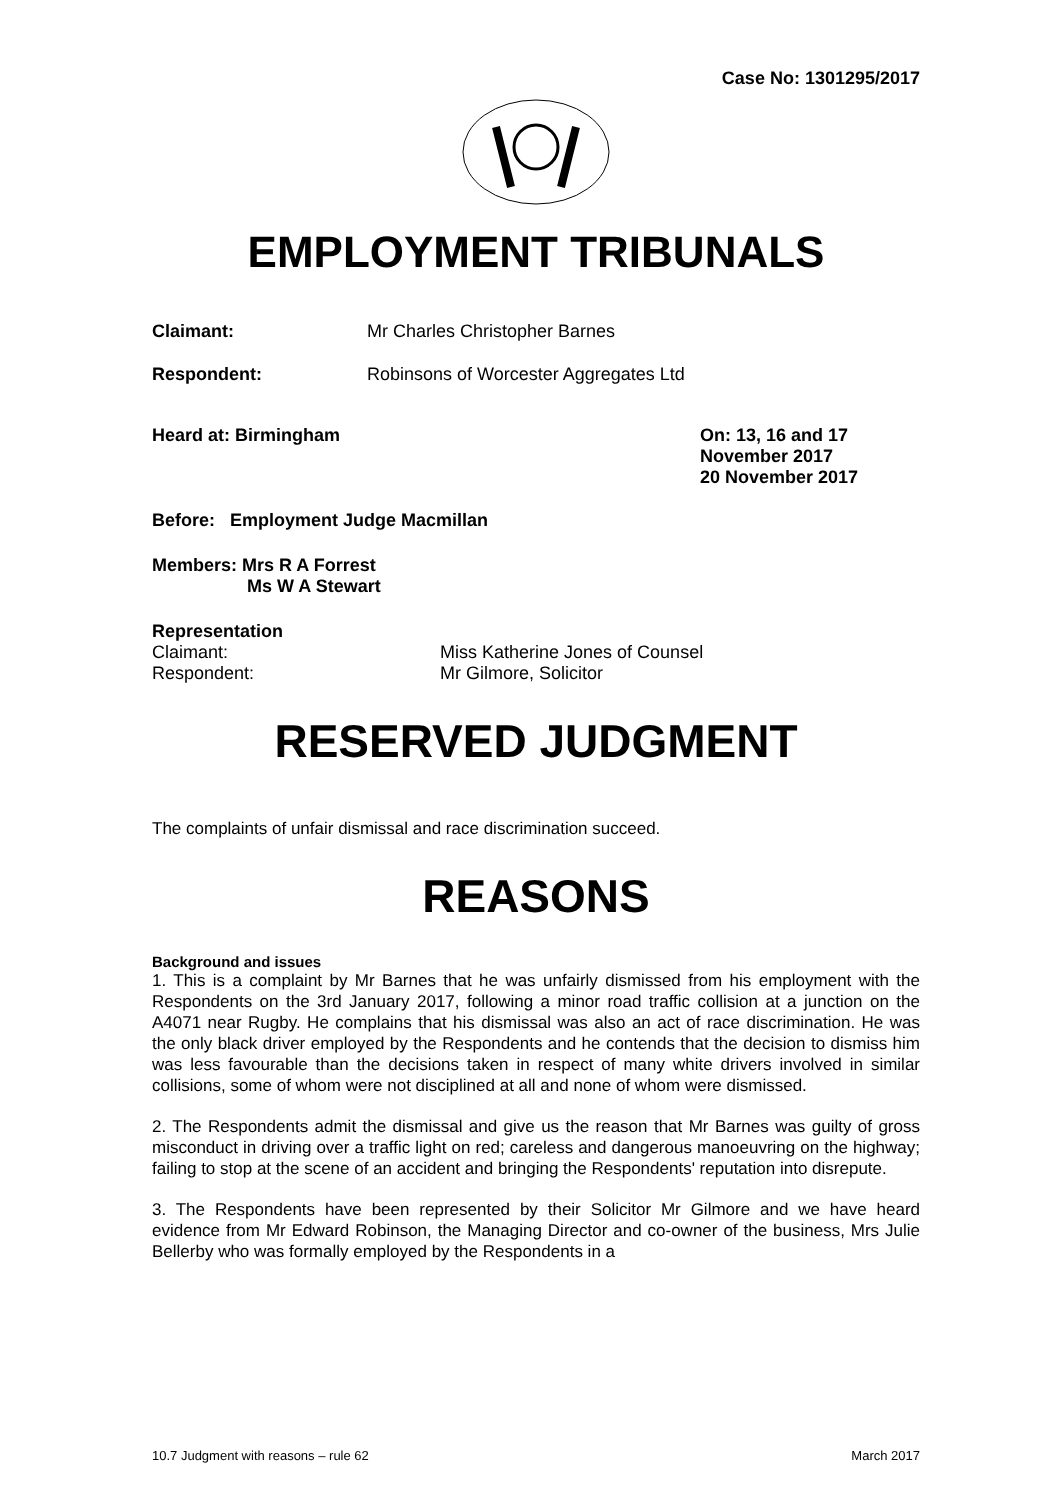Case No: 1301295/2017
EMPLOYMENT TRIBUNALS
Claimant: Mr Charles Christopher Barnes
Respondent: Robinsons of Worcester Aggregates Ltd
Heard at: Birmingham On: 13, 16 and 17
November 2017
20 November 2017
Before: Employment Judge Macmillan
Members: Mrs R A Forrest
Ms W A Stewart
Representation
Claimant: Miss Katherine Jones of Counsel
Respondent: Mr Gilmore, Solicitor
RESERVED JUDGMENT
The complaints of unfair dismissal and race discrimination succeed.
REASONS
Background and issues
1. This is a complaint by Mr Barnes that he was unfairly dismissed from his employment with the Respondents on the 3rd January 2017, following a minor road traffic collision at a junction on the A4071 near Rugby. He complains that his dismissal was also an act of race discrimination. He was the only black driver employed by the Respondents and he contends that the decision to dismiss him was less favourable than the decisions taken in respect of many white drivers involved in similar collisions, some of whom were not disciplined at all and none of whom were dismissed.
2. The Respondents admit the dismissal and give us the reason that Mr Barnes was guilty of gross misconduct in driving over a traffic light on red; careless and dangerous manoeuvring on the highway; failing to stop at the scene of an accident and bringing the Respondents' reputation into disrepute.
3. The Respondents have been represented by their Solicitor Mr Gilmore and we have heard evidence from Mr Edward Robinson, the Managing Director and co-owner of the business, Mrs Julie Bellerby who was formally employed by the Respondents in a
10.7 Judgment with reasons – rule 62 March 2017